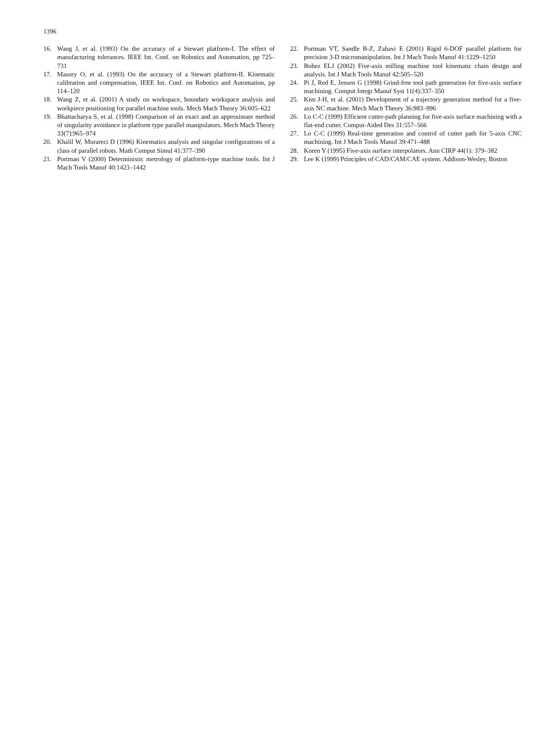1396
16. Wang J, et al. (1993) On the accuracy of a Stewart platform-I. The effect of manufacturing tolerances. IEEE Int. Conf. on Robotics and Automation, pp 725–731
17. Masory O, et al. (1993) On the accuracy of a Stewart platform-II. Kinematic calibration and compensation, IEEE Int. Conf. on Robotics and Automation, pp 114–120
18. Wang Z, et al. (2001) A study on workspace, boundary workspace analysis and workpiece positioning for parallel machine tools. Mech Mach Theory 36:605–622
19. Bhattacharya S, et al. (1998) Comparison of an exact and an approximate method of singularity avoidance in platform type parallel manipulators. Mech Mach Theory 33(7):965–974
20. Khalil W, Murareci D (1996) Kinematics analysis and singular configurations of a class of parallel robots. Math Comput Simul 41:377–390
21. Portman V (2000) Deterministic metrology of platform-type machine tools. Int J Mach Tools Manuf 40:1423–1442
22. Portman VT, Sandle B-Z, Zahavi E (2001) Rigid 6-DOF parallel platform for precision 3-D micromanipulation. Int J Mach Tools Manuf 41:1229–1250
23. Bohez ELJ (2002) Five-axis milling machine tool kinematic chain design and analysis. Int J Mach Tools Manuf 42:505–520
24. Pi J, Red E, Jensen G (1998) Grind-free tool path generation for five-axis surface machining. Comput Integr Manuf Syst 11(4):337–350
25. Kim J-H, et al. (2001) Development of a trajectory generation method for a five-axis NC machine. Mech Mach Theory 36:983–996
26. Lo C-C (1999) Efficient cutter-path planning for five-axis surface machining with a flat-end cutter. Comput-Aided Des 31:557–566
27. Lo C-C (1999) Real-time generation and control of cutter path for 5-axis CNC machining. Int J Mach Tools Manuf 39:471–488
28. Koren Y (1995) Five-axis surface interpolators. Ann CIRP 44(1): 379–382
29. Lee K (1999) Principles of CAD/CAM/CAE system. Addison-Wesley, Boston